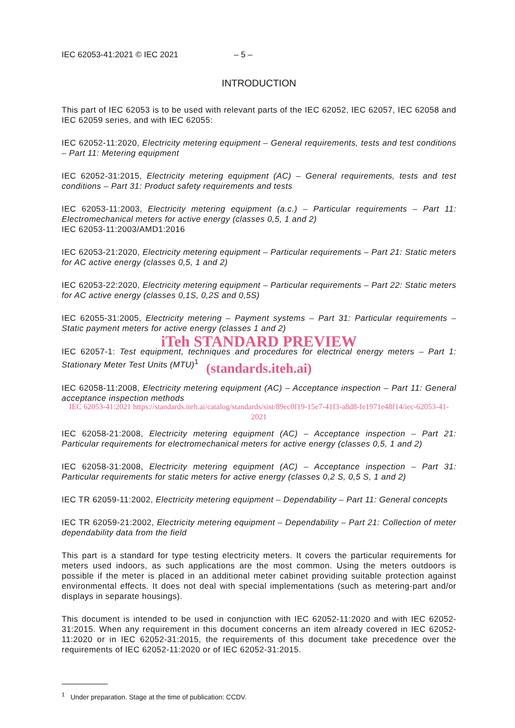IEC 62053-41:2021 © IEC 2021 – 5 –
INTRODUCTION
This part of IEC 62053 is to be used with relevant parts of the IEC 62052, IEC 62057, IEC 62058 and IEC 62059 series, and with IEC 62055:
IEC 62052-11:2020, Electricity metering equipment – General requirements, tests and test conditions – Part 11: Metering equipment
IEC 62052-31:2015, Electricity metering equipment (AC) – General requirements, tests and test conditions – Part 31: Product safety requirements and tests
IEC 62053-11:2003, Electricity metering equipment (a.c.) – Particular requirements – Part 11: Electromechanical meters for active energy (classes 0,5, 1 and 2)
IEC 62053-11:2003/AMD1:2016
IEC 62053-21:2020, Electricity metering equipment – Particular requirements – Part 21: Static meters for AC active energy (classes 0,5, 1 and 2)
IEC 62053-22:2020, Electricity metering equipment – Particular requirements – Part 22: Static meters for AC active energy (classes 0,1S, 0,2S and 0,5S)
IEC 62055-31:2005, Electricity metering – Payment systems – Part 31: Particular requirements – Static payment meters for active energy (classes 1 and 2)
iTeh STANDARD PREVIEW
IEC 62057-1: Test equipment, techniques and procedures for electrical energy meters – Part 1: Stationary Meter Test Units (MTU)<sup>1</sup>
(standards.iteh.ai)
IEC 62058-11:2008, Electricity metering equipment (AC) – Acceptance inspection – Part 11: General acceptance inspection methods
IEC 62053-41:2021 https://standards.iteh.ai/catalog/standards/sist/89ec0f19-15e7-41f3-a8d8-fe1971e48f14/iec-62053-41-2021
IEC 62058-21:2008, Electricity metering equipment (AC) – Acceptance inspection – Part 21: Particular requirements for electromechanical meters for active energy (classes 0,5, 1 and 2)
IEC 62058-31:2008, Electricity metering equipment (AC) – Acceptance inspection – Part 31: Particular requirements for static meters for active energy (classes 0,2 S, 0,5 S, 1 and 2)
IEC TR 62059-11:2002, Electricity metering equipment – Dependability – Part 11: General concepts
IEC TR 62059-21:2002, Electricity metering equipment – Dependability – Part 21: Collection of meter dependability data from the field
This part is a standard for type testing electricity meters. It covers the particular requirements for meters used indoors, as such applications are the most common. Using the meters outdoors is possible if the meter is placed in an additional meter cabinet providing suitable protection against environmental effects. It does not deal with special implementations (such as metering-part and/or displays in separate housings).
This document is intended to be used in conjunction with IEC 62052-11:2020 and with IEC 62052-31:2015. When any requirement in this document concerns an item already covered in IEC 62052-11:2020 or in IEC 62052-31:2015, the requirements of this document take precedence over the requirements of IEC 62052-11:2020 or of IEC 62052-31:2015.
<sup>1</sup> Under preparation. Stage at the time of publication: CCDV.